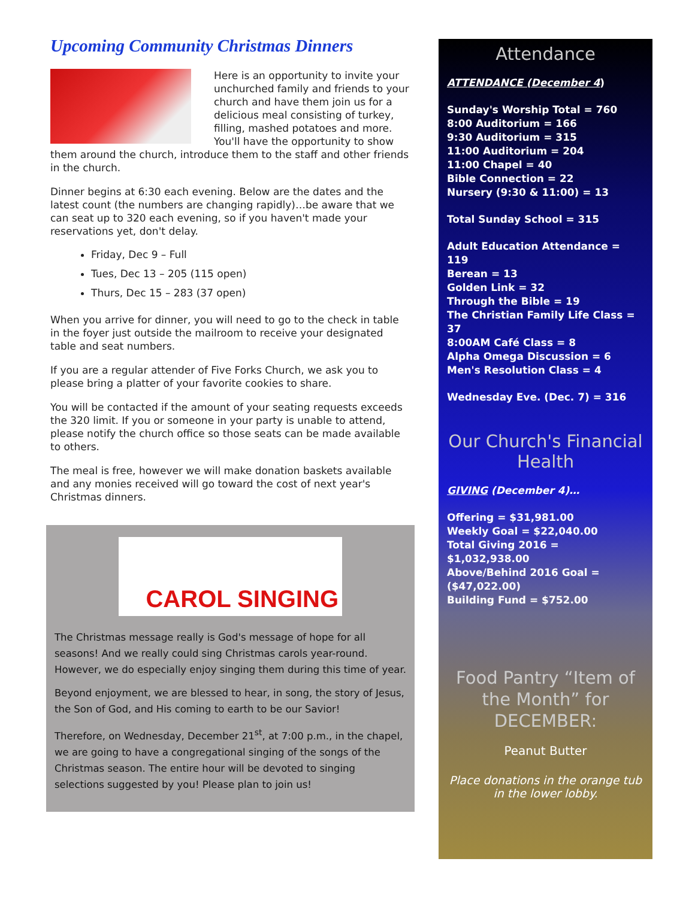Upcoming Community Christmas Dinners
Here is an opportunity to invite your unchurched family and friends to your church and have them join us for a delicious meal consisting of turkey, filling, mashed potatoes and more. You'll have the opportunity to show them around the church, introduce them to the staff and other friends in the church.
Dinner begins at 6:30 each evening. Below are the dates and the latest count (the numbers are changing rapidly)…be aware that we can seat up to 320 each evening, so if you haven't made your reservations yet, don't delay.
Friday, Dec 9 – Full
Tues, Dec 13 – 205 (115 open)
Thurs, Dec 15 – 283 (37 open)
When you arrive for dinner, you will need to go to the check in table in the foyer just outside the mailroom to receive your designated table and seat numbers.
If you are a regular attender of Five Forks Church, we ask you to please bring a platter of your favorite cookies to share.
You will be contacted if the amount of your seating requests exceeds the 320 limit. If you or someone in your party is unable to attend, please notify the church office so those seats can be made available to others.
The meal is free, however we will make donation baskets available and any monies received will go toward the cost of next year's Christmas dinners.
CAROL SINGING
The Christmas message really is God's message of hope for all seasons! And we really could sing Christmas carols year-round. However, we do especially enjoy singing them during this time of year.
Beyond enjoyment, we are blessed to hear, in song, the story of Jesus, the Son of God, and His coming to earth to be our Savior!
Therefore, on Wednesday, December 21<sup>st</sup>, at 7:00 p.m., in the chapel, we are going to have a congregational singing of the songs of the Christmas season. The entire hour will be devoted to singing selections suggested by you! Please plan to join us!
Attendance
ATTENDANCE (December 4)
Sunday's Worship Total = 760
8:00 Auditorium = 166
9:30 Auditorium = 315
11:00 Auditorium = 204
11:00 Chapel = 40
Bible Connection = 22
Nursery (9:30 & 11:00) = 13
Total Sunday School = 315
Adult Education Attendance = 119
Berean = 13
Golden Link = 32
Through the Bible = 19
The Christian Family Life Class = 37
8:00AM Café Class = 8
Alpha Omega Discussion = 6
Men's Resolution Class = 4
Wednesday Eve. (Dec. 7) = 316
Our Church's Financial Health
GIVING (December 4)…
Offering = $31,981.00
Weekly Goal = $22,040.00
Total Giving 2016 = $1,032,938.00
Above/Behind 2016 Goal = ($47,022.00)
Building Fund = $752.00
Food Pantry “Item of the Month” for DECEMBER:
Peanut Butter
Place donations in the orange tub in the lower lobby.